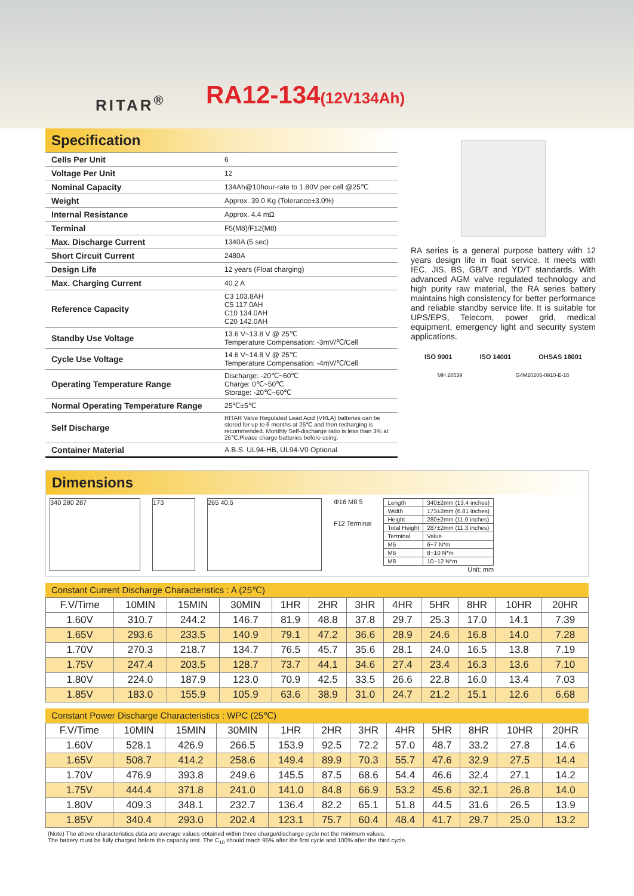RITAR<sup>®</sup> RA12-134(12V134Ah)
Specification
| Cells Per Unit | 6 |
| Voltage Per Unit | 12 |
| Nominal Capacity | 134Ah@10hour-rate to 1.80V per cell @25℃ |
| Weight | Approx. 39.0 Kg (Tolerance±3.0%) |
| Internal Resistance | Approx. 4.4 mΩ |
| Terminal | F5(M8)/F12(M8) |
| Max. Discharge Current | 1340A (5 sec) |
| Short Circuit Current | 2480A |
| Design Life | 12 years (Float charging) |
| Max. Charging Current | 40.2 A |
| Reference Capacity | C3 103.8AH C5 117.0AH C10 134.0AH C20 142.0AH |
| Standby Use Voltage | 13.6 V~13.8 V @ 25℃ Temperature Compensation: -3mV/℃/Cell |
| Cycle Use Voltage | 14.6 V~14.8 V @ 25℃ Temperature Compensation: -4mV/℃/Cell |
| Operating Temperature Range | Discharge: -20℃~60℃ Charge: 0℃~50℃ Storage: -20℃~60℃ |
| Normal Operating Temperature Range | 25℃±5℃ |
| Self Discharge | RITAR Valve Regulated Lead Acid (VRLA) batteries can be stored for up to 6 months at 25℃ and then recharging is recommended. Monthly Self-discharge ratio is less than 3% at 25℃.Please charge batteries before using. |
| Container Material | A.B.S. UL94-HB, UL94-V0 Optional. |
RA series is a general purpose battery with 12 years design life in float service. It meets with IEC, JIS, BS, GB/T and YD/T standards. With advanced AGM valve regulated technology and high purity raw material, the RA series battery maintains high consistency for better performance and reliable standby service life. It is suitable for UPS/EPS, Telecom, power grid, medical equipment, emergency light and security system applications.
ISO 9001 ISO 14001 OHSAS 18001
MH 28539 G4M20206-0910-E-16
Dimensions
340 280 287 173 265 40.5
Φ16 M8 5
F12 Terminal
| Length | 340±2mm (13.4 inches) |
| Width | 173±2mm (6.81 inches) |
| Height | 280±2mm (11.0 inches) |
| Total Height | 287±2mm (11.3 inches) |
| Terminal | Value |
| M5 | 6~7 N*m |
| M6 | 8~10 N*m |
| M8 | 10~12 N*m |
Unit: mm
Constant Current Discharge Characteristics : A (25℃)
| F.V/Time | 10MIN | 15MIN | 30MIN | 1HR | 2HR | 3HR | 4HR | 5HR | 8HR | 10HR | 20HR |
| --- | --- | --- | --- | --- | --- | --- | --- | --- | --- | --- | --- |
| 1.60V | 310.7 | 244.2 | 146.7 | 81.9 | 48.8 | 37.8 | 29.7 | 25.3 | 17.0 | 14.1 | 7.39 |
| 1.65V | 293.6 | 233.5 | 140.9 | 79.1 | 47.2 | 36.6 | 28.9 | 24.6 | 16.8 | 14.0 | 7.28 |
| 1.70V | 270.3 | 218.7 | 134.7 | 76.5 | 45.7 | 35.6 | 28.1 | 24.0 | 16.5 | 13.8 | 7.19 |
| 1.75V | 247.4 | 203.5 | 128.7 | 73.7 | 44.1 | 34.6 | 27.4 | 23.4 | 16.3 | 13.6 | 7.10 |
| 1.80V | 224.0 | 187.9 | 123.0 | 70.9 | 42.5 | 33.5 | 26.6 | 22.8 | 16.0 | 13.4 | 7.03 |
| 1.85V | 183.0 | 155.9 | 105.9 | 63.6 | 38.9 | 31.0 | 24.7 | 21.2 | 15.1 | 12.6 | 6.68 |
Constant Power Discharge Characteristics : WPC (25℃)
| F.V/Time | 10MIN | 15MIN | 30MIN | 1HR | 2HR | 3HR | 4HR | 5HR | 8HR | 10HR | 20HR |
| --- | --- | --- | --- | --- | --- | --- | --- | --- | --- | --- | --- |
| 1.60V | 528.1 | 426.9 | 266.5 | 153.9 | 92.5 | 72.2 | 57.0 | 48.7 | 33.2 | 27.8 | 14.6 |
| 1.65V | 508.7 | 414.2 | 258.6 | 149.4 | 89.9 | 70.3 | 55.7 | 47.6 | 32.9 | 27.5 | 14.4 |
| 1.70V | 476.9 | 393.8 | 249.6 | 145.5 | 87.5 | 68.6 | 54.4 | 46.6 | 32.4 | 27.1 | 14.2 |
| 1.75V | 444.4 | 371.8 | 241.0 | 141.0 | 84.8 | 66.9 | 53.2 | 45.6 | 32.1 | 26.8 | 14.0 |
| 1.80V | 409.3 | 348.1 | 232.7 | 136.4 | 82.2 | 65.1 | 51.8 | 44.5 | 31.6 | 26.5 | 13.9 |
| 1.85V | 340.4 | 293.0 | 202.4 | 123.1 | 75.7 | 60.4 | 48.4 | 41.7 | 29.7 | 25.0 | 13.2 |
(Note) The above characteristics data are average values obtained within three charge/discharge cycle not the minimum values.
The battery must be fully charged before the capacity test. The C<sub>10</sub> should reach 95% after the first cycle and 100% after the third cycle.